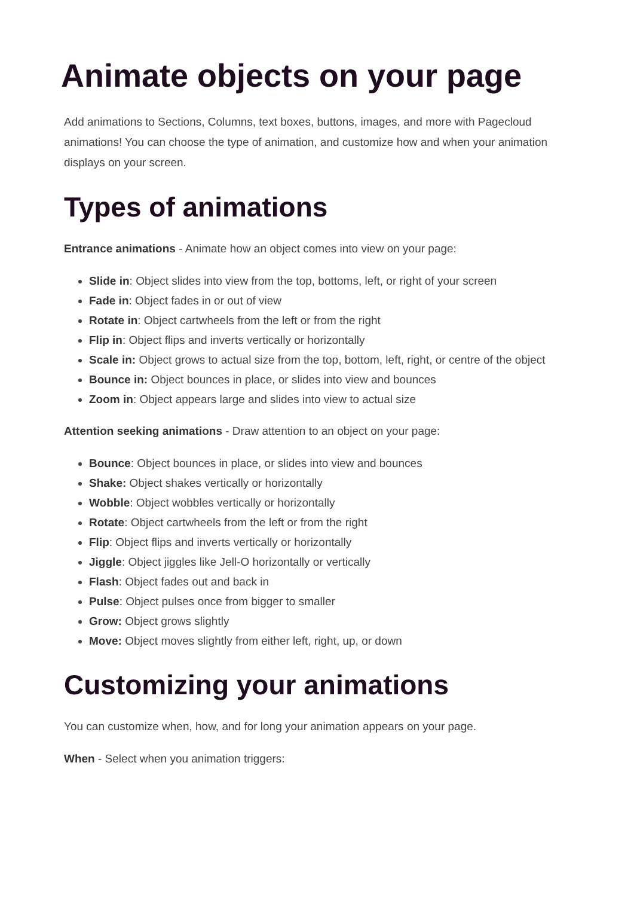Animate objects on your page
Add animations to Sections, Columns, text boxes, buttons, images, and more with Pagecloud animations! You can choose the type of animation, and customize how and when your animation displays on your screen.
Types of animations
Entrance animations - Animate how an object comes into view on your page:
Slide in: Object slides into view from the top, bottoms, left, or right of your screen
Fade in: Object fades in or out of view
Rotate in: Object cartwheels from the left or from the right
Flip in: Object flips and inverts vertically or horizontally
Scale in: Object grows to actual size from the top, bottom, left, right, or centre of the object
Bounce in: Object bounces in place, or slides into view and bounces
Zoom in: Object appears large and slides into view to actual size
Attention seeking animations - Draw attention to an object on your page:
Bounce: Object bounces in place, or slides into view and bounces
Shake: Object shakes vertically or horizontally
Wobble: Object wobbles vertically or horizontally
Rotate: Object cartwheels from the left or from the right
Flip: Object flips and inverts vertically or horizontally
Jiggle: Object jiggles like Jell-O horizontally or vertically
Flash: Object fades out and back in
Pulse: Object pulses once from bigger to smaller
Grow: Object grows slightly
Move: Object moves slightly from either left, right, up, or down
Customizing your animations
You can customize when, how, and for long your animation appears on your page.
When - Select when you animation triggers: